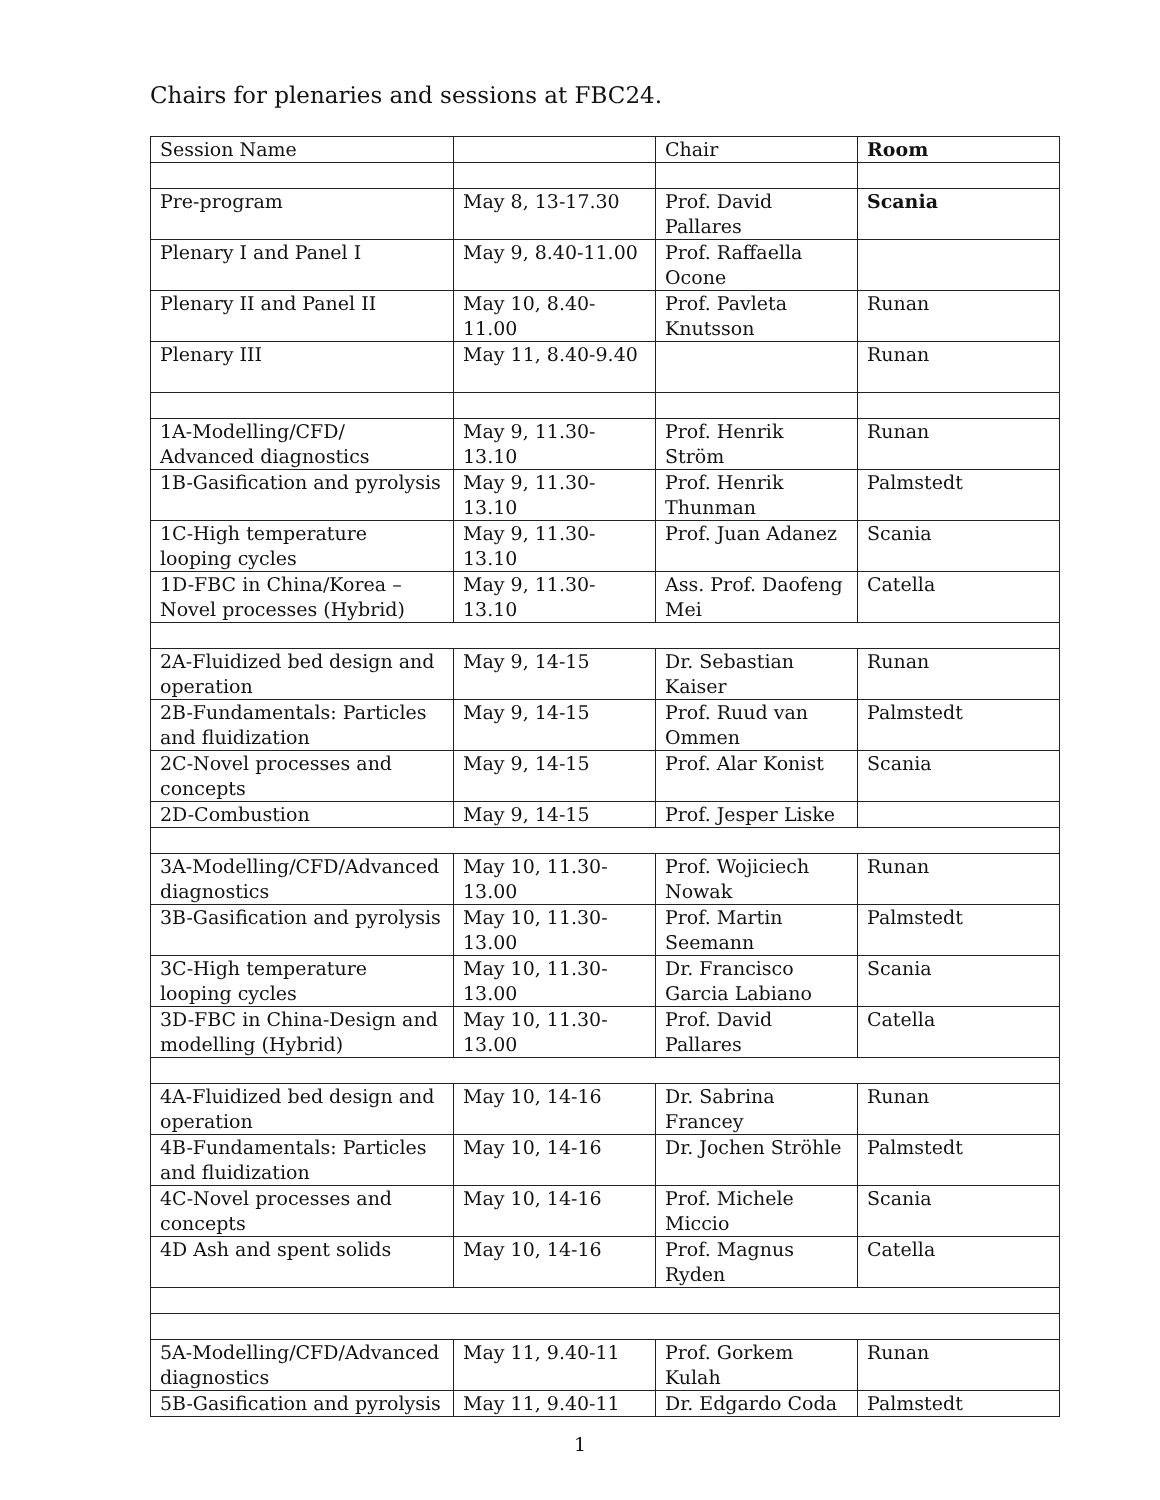Chairs for plenaries and sessions at FBC24.
| Session Name | | Chair | Room |
| Pre-program | May 8, 13-17.30 | Prof. David Pallares | Scania |
| Plenary I and Panel I | May 9, 8.40-11.00 | Prof. Raffaella Ocone | |
| Plenary II and Panel II | May 10, 8.40-11.00 | Prof. Pavleta Knutsson | Runan |
| Plenary III | May 11, 8.40-9.40 | | Runan |
| 1A-Modelling/CFD/ Advanced diagnostics | May 9, 11.30-13.10 | Prof. Henrik Ström | Runan |
| 1B-Gasification and pyrolysis | May 9, 11.30-13.10 | Prof. Henrik Thunman | Palmstedt |
| 1C-High temperature looping cycles | May 9, 11.30-13.10 | Prof. Juan Adanez | Scania |
| 1D-FBC in China/Korea – Novel processes (Hybrid) | May 9, 11.30-13.10 | Ass. Prof. Daofeng Mei | Catella |
| 2A-Fluidized bed design and operation | May 9, 14-15 | Dr. Sebastian Kaiser | Runan |
| 2B-Fundamentals: Particles and fluidization | May 9, 14-15 | Prof. Ruud van Ommen | Palmstedt |
| 2C-Novel processes and concepts | May 9, 14-15 | Prof. Alar Konist | Scania |
| 2D-Combustion | May 9, 14-15 | Prof. Jesper Liske | |
| 3A-Modelling/CFD/Advanced diagnostics | May 10, 11.30-13.00 | Prof. Wojiciech Nowak | Runan |
| 3B-Gasification and pyrolysis | May 10, 11.30-13.00 | Prof. Martin Seemann | Palmstedt |
| 3C-High temperature looping cycles | May 10, 11.30-13.00 | Dr. Francisco Garcia Labiano | Scania |
| 3D-FBC in China-Design and modelling (Hybrid) | May 10, 11.30-13.00 | Prof. David Pallares | Catella |
| 4A-Fluidized bed design and operation | May 10, 14-16 | Dr. Sabrina Francey | Runan |
| 4B-Fundamentals: Particles and fluidization | May 10, 14-16 | Dr. Jochen Ströhle | Palmstedt |
| 4C-Novel processes and concepts | May 10, 14-16 | Prof. Michele Miccio | Scania |
| 4D Ash and spent solids | May 10, 14-16 | Prof. Magnus Ryden | Catella |
| 5A-Modelling/CFD/Advanced diagnostics | May 11, 9.40-11 | Prof. Gorkem Kulah | Runan |
| 5B-Gasification and pyrolysis | May 11, 9.40-11 | Dr. Edgardo Coda | Palmstedt |
1